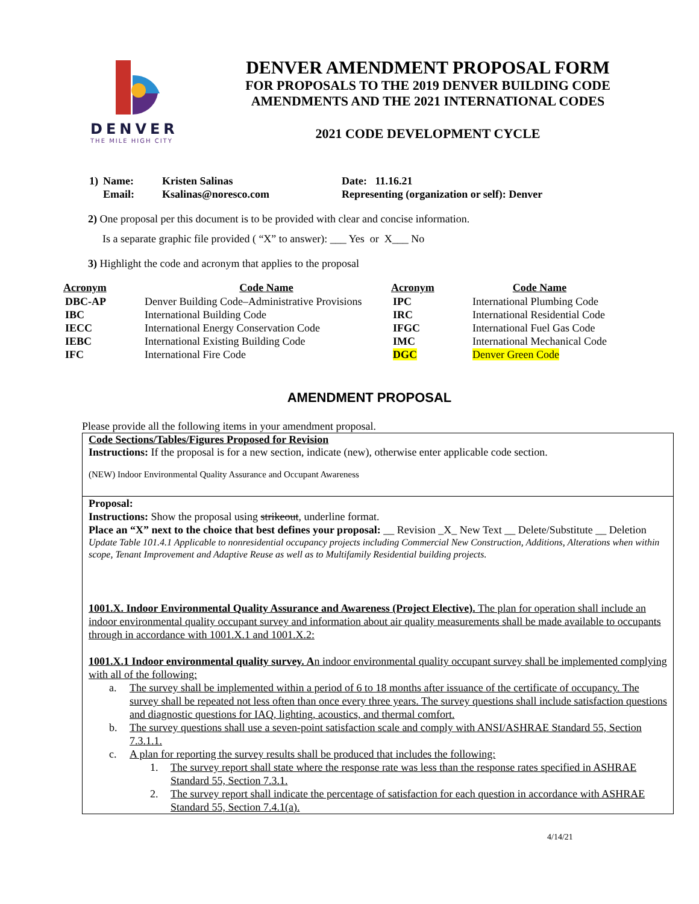DENVER
THE MILE HIGH CITY
DENVER AMENDMENT PROPOSAL FORM
FOR PROPOSALS TO THE 2019 DENVER BUILDING CODE
AMENDMENTS AND THE 2021 INTERNATIONAL CODES
2021 CODE DEVELOPMENT CYCLE
| 1) | Name: | Kristen Salinas | Date: 11.16.21 |
| | Email: | Ksalinas@noresco.com | Representing (organization or self): Denver |
2) One proposal per this document is to be provided with clear and concise information.
Is a separate graphic file provided ( “X” to answer): ___ Yes or X___ No
3) Highlight the code and acronym that applies to the proposal
| Acronym | Code Name | Acronym | Code Name |
| --- | --- | --- | --- |
| DBC-AP | Denver Building Code–Administrative Provisions | IPC | International Plumbing Code |
| IBC | International Building Code | IRC | International Residential Code |
| IECC | International Energy Conservation Code | IFGC | International Fuel Gas Code |
| IEBC | International Existing Building Code | IMC | International Mechanical Code |
| IFC | International Fire Code | DGC | Denver Green Code |
AMENDMENT PROPOSAL
Please provide all the following items in your amendment proposal.
Code Sections/Tables/Figures Proposed for Revision
Instructions: If the proposal is for a new section, indicate (new), otherwise enter applicable code section.
(NEW) Indoor Environmental Quality Assurance and Occupant Awareness
Proposal:
Instructions: Show the proposal using strikeout, underline format.
Place an “X” next to the choice that best defines your proposal: __ Revision _X_ New Text __ Delete/Substitute __ Deletion
Update Table 101.4.1 Applicable to nonresidential occupancy projects including Commercial New Construction, Additions, Alterations when within scope, Tenant Improvement and Adaptive Reuse as well as to Multifamily Residential building projects.
1001.X. Indoor Environmental Quality Assurance and Awareness (Project Elective). The plan for operation shall include an indoor environmental quality occupant survey and information about air quality measurements shall be made available to occupants through in accordance with 1001.X.1 and 1001.X.2:
1001.X.1 Indoor environmental quality survey. An indoor environmental quality occupant survey shall be implemented complying with all of the following:
a. The survey shall be implemented within a period of 6 to 18 months after issuance of the certificate of occupancy. The survey shall be repeated not less often than once every three years. The survey questions shall include satisfaction questions and diagnostic questions for IAQ, lighting, acoustics, and thermal comfort.
b. The survey questions shall use a seven-point satisfaction scale and comply with ANSI/ASHRAE Standard 55, Section 7.3.1.1.
c. A plan for reporting the survey results shall be produced that includes the following:
1. The survey report shall state where the response rate was less than the response rates specified in ASHRAE Standard 55, Section 7.3.1.
2. The survey report shall indicate the percentage of satisfaction for each question in accordance with ASHRAE Standard 55, Section 7.4.1(a).
4/14/21